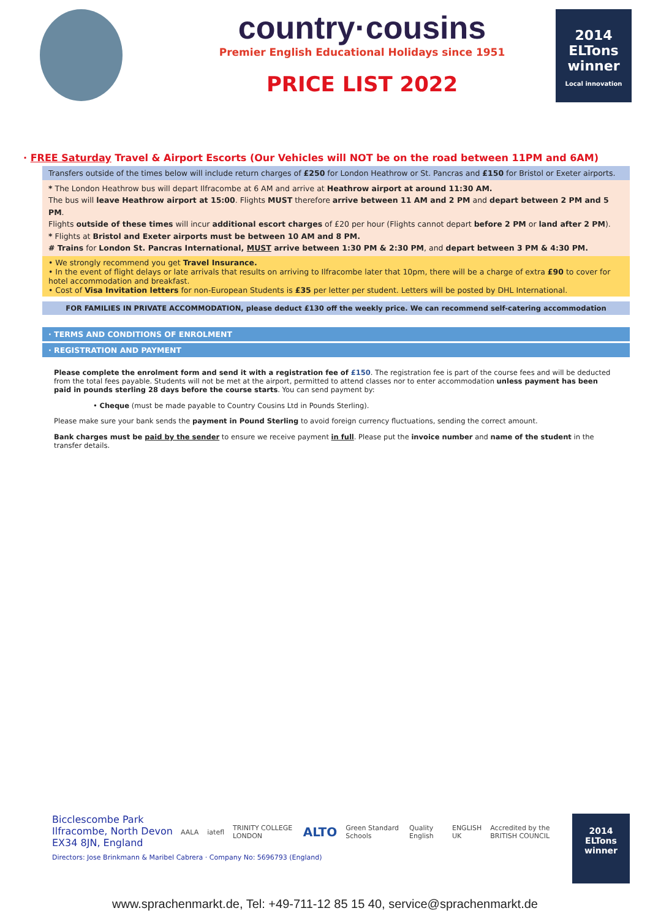country·cousins
Premier English Educational Holidays since 1951
PRICE LIST 2022
2014
ELTons winner
Local innovation
· FREE Saturday Travel & Airport Escorts (Our Vehicles will NOT be on the road between 11PM and 6AM)
Transfers outside of the times below will include return charges of £250 for London Heathrow or St. Pancras and £150 for Bristol or Exeter airports.
* The London Heathrow bus will depart Ilfracombe at 6 AM and arrive at Heathrow airport at around 11:30 AM.
The bus will leave Heathrow airport at 15:00. Flights MUST therefore arrive between 11 AM and 2 PM and depart between 2 PM and 5 PM.
Flights outside of these times will incur additional escort charges of £20 per hour (Flights cannot depart before 2 PM or land after 2 PM).
* Flights at Bristol and Exeter airports must be between 10 AM and 8 PM.
# Trains for London St. Pancras International, MUST arrive between 1:30 PM & 2:30 PM, and depart between 3 PM & 4:30 PM.
• We strongly recommend you get Travel Insurance.
• In the event of flight delays or late arrivals that results on arriving to Ilfracombe later that 10pm, there will be a charge of extra £90 to cover for hotel accommodation and breakfast.
• Cost of Visa Invitation letters for non-European Students is £35 per letter per student. Letters will be posted by DHL International.
FOR FAMILIES IN PRIVATE ACCOMMODATION, please deduct £130 off the weekly price. We can recommend self-catering accommodation
· TERMS AND CONDITIONS OF ENROLMENT
· REGISTRATION AND PAYMENT
Please complete the enrolment form and send it with a registration fee of £150. The registration fee is part of the course fees and will be deducted from the total fees payable. Students will not be met at the airport, permitted to attend classes nor to enter accommodation unless payment has been paid in pounds sterling 28 days before the course starts. You can send payment by:
• Cheque (must be made payable to Country Cousins Ltd in Pounds Sterling).
Please make sure your bank sends the payment in Pound Sterling to avoid foreign currency fluctuations, sending the correct amount.
Bank charges must be paid by the sender to ensure we receive payment in full. Please put the invoice number and name of the student in the transfer details.
Bicclescombe Park
Ilfracombe, North Devon
EX34 8JN, England
Directors: Jose Brinkmann & Maribel Cabrera · Company No: 5696793 (England)
AALA iatefl TRINITY COLLEGE LONDON ALTO Green Standard Schools Quality English ENGLISH UK Accredited by the BRITISH COUNCIL
2014
ELTons winner
www.sprachenmarkt.de, Tel: +49-711-12 85 15 40, service@sprachenmarkt.de